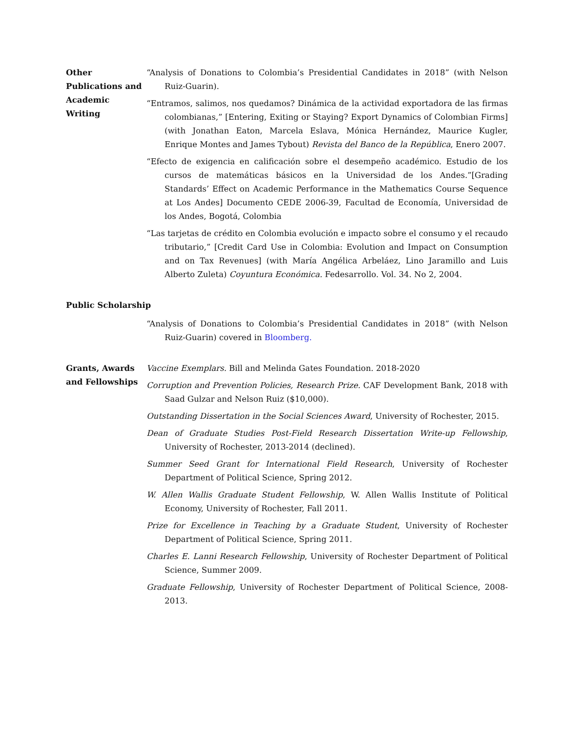Other Publications and Academic Writing
“Analysis of Donations to Colombia’s Presidential Candidates in 2018” (with Nelson Ruiz-Guarin).
“Entramos, salimos, nos quedamos? Dinámica de la actividad exportadora de las firmas colombianas,” [Entering, Exiting or Staying? Export Dynamics of Colombian Firms] (with Jonathan Eaton, Marcela Eslava, Mónica Hernández, Maurice Kugler, Enrique Montes and James Tybout) Revista del Banco de la República, Enero 2007.
“Efecto de exigencia en calificación sobre el desempeño académico. Estudio de los cursos de matemáticas básicos en la Universidad de los Andes.”[Grading Standards’ Effect on Academic Performance in the Mathematics Course Sequence at Los Andes] Documento CEDE 2006-39, Facultad de Economía, Universidad de los Andes, Bogotá, Colombia
“Las tarjetas de crédito en Colombia evolución e impacto sobre el consumo y el recaudo tributario,” [Credit Card Use in Colombia: Evolution and Impact on Consumption and on Tax Revenues] (with María Angélica Arbeláez, Lino Jaramillo and Luis Alberto Zuleta) Coyuntura Económica. Fedesarrollo. Vol. 34. No 2, 2004.
Public Scholarship
“Analysis of Donations to Colombia’s Presidential Candidates in 2018” (with Nelson Ruiz-Guarin) covered in Bloomberg.
Grants, Awards and Fellowships
Vaccine Exemplars. Bill and Melinda Gates Foundation. 2018-2020
Corruption and Prevention Policies, Research Prize. CAF Development Bank, 2018 with Saad Gulzar and Nelson Ruiz ($10,000).
Outstanding Dissertation in the Social Sciences Award, University of Rochester, 2015.
Dean of Graduate Studies Post-Field Research Dissertation Write-up Fellowship, University of Rochester, 2013-2014 (declined).
Summer Seed Grant for International Field Research, University of Rochester Department of Political Science, Spring 2012.
W. Allen Wallis Graduate Student Fellowship, W. Allen Wallis Institute of Political Economy, University of Rochester, Fall 2011.
Prize for Excellence in Teaching by a Graduate Student, University of Rochester Department of Political Science, Spring 2011.
Charles E. Lanni Research Fellowship, University of Rochester Department of Political Science, Summer 2009.
Graduate Fellowship, University of Rochester Department of Political Science, 2008-2013.